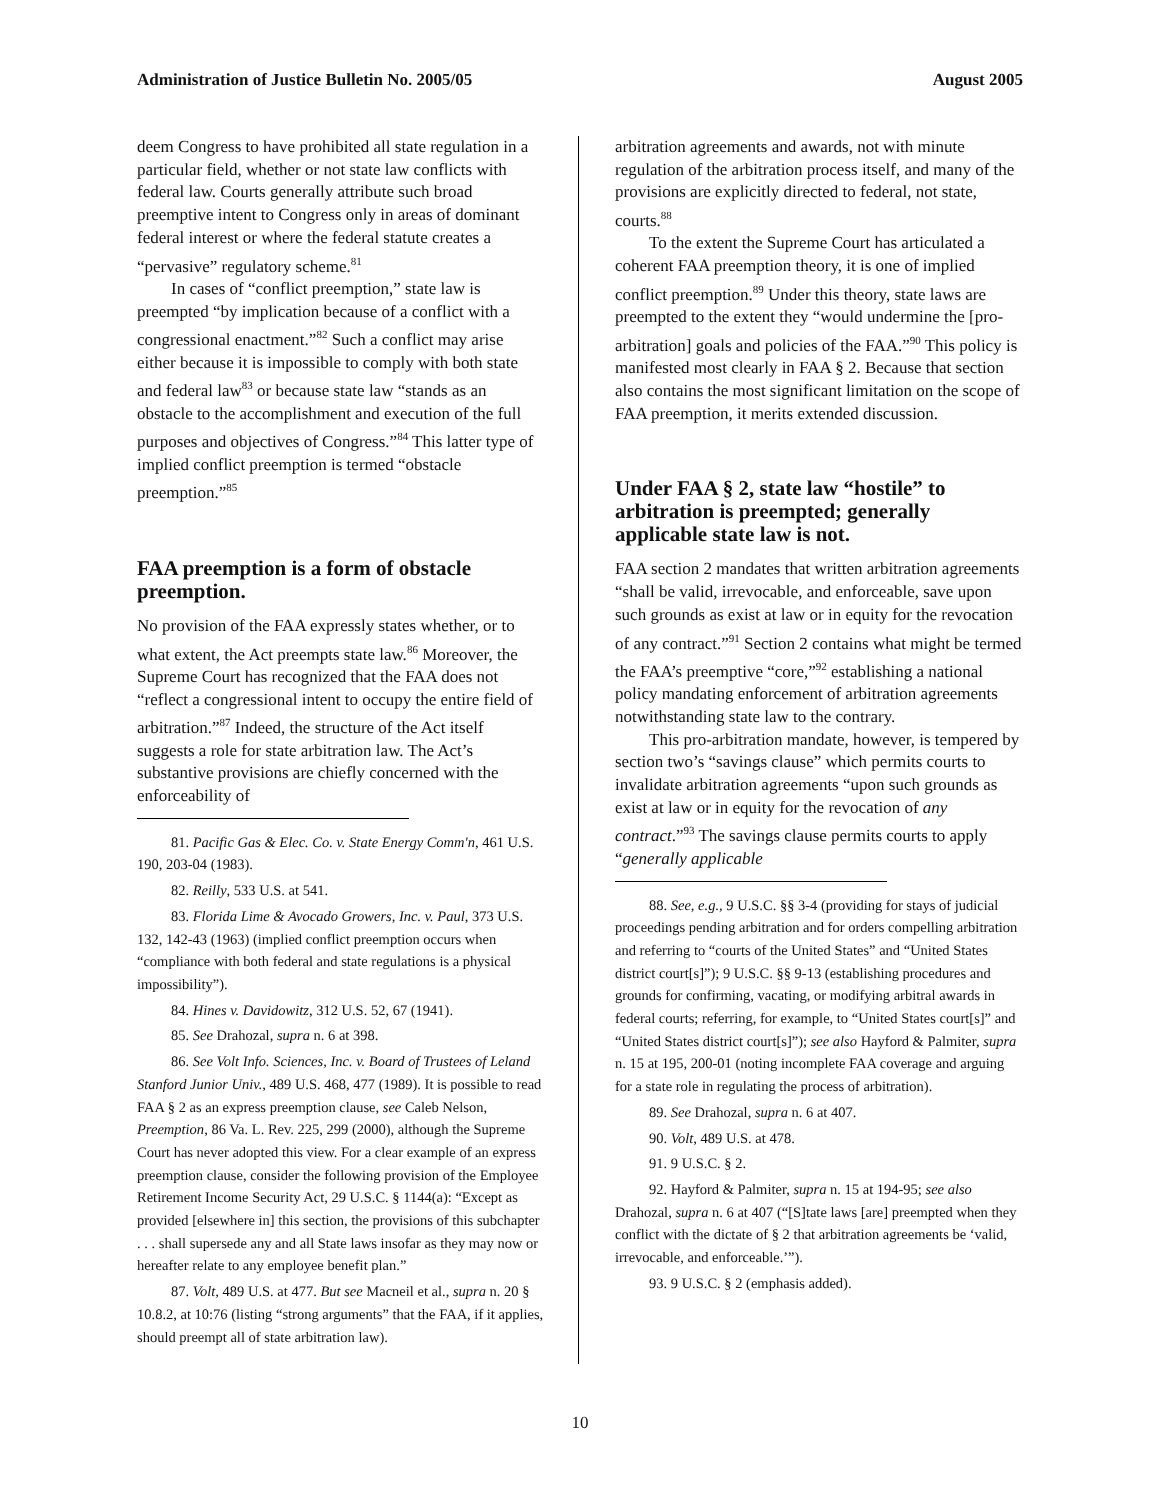Administration of Justice Bulletin No. 2005/05 August 2005
deem Congress to have prohibited all state regulation in a particular field, whether or not state law conflicts with federal law. Courts generally attribute such broad preemptive intent to Congress only in areas of dominant federal interest or where the federal statute creates a “pervasive” regulatory scheme.<sup>81</sup>
In cases of “conflict preemption,” state law is preempted “by implication because of a conflict with a congressional enactment.”<sup>82</sup> Such a conflict may arise either because it is impossible to comply with both state and federal law<sup>83</sup> or because state law “stands as an obstacle to the accomplishment and execution of the full purposes and objectives of Congress.”<sup>84</sup> This latter type of implied conflict preemption is termed “obstacle preemption.”<sup>85</sup>
FAA preemption is a form of obstacle preemption.
No provision of the FAA expressly states whether, or to what extent, the Act preempts state law.<sup>86</sup> Moreover, the Supreme Court has recognized that the FAA does not “reflect a congressional intent to occupy the entire field of arbitration.”<sup>87</sup> Indeed, the structure of the Act itself suggests a role for state arbitration law. The Act’s substantive provisions are chiefly concerned with the enforceability of
81. Pacific Gas & Elec. Co. v. State Energy Comm'n, 461 U.S. 190, 203-04 (1983).
82. Reilly, 533 U.S. at 541.
83. Florida Lime & Avocado Growers, Inc. v. Paul, 373 U.S. 132, 142-43 (1963) (implied conflict preemption occurs when “compliance with both federal and state regulations is a physical impossibility”).
84. Hines v. Davidowitz, 312 U.S. 52, 67 (1941).
85. See Drahozal, supra n. 6 at 398.
86. See Volt Info. Sciences, Inc. v. Board of Trustees of Leland Stanford Junior Univ., 489 U.S. 468, 477 (1989). It is possible to read FAA § 2 as an express preemption clause, see Caleb Nelson, Preemption, 86 Va. L. Rev. 225, 299 (2000), although the Supreme Court has never adopted this view. For a clear example of an express preemption clause, consider the following provision of the Employee Retirement Income Security Act, 29 U.S.C. § 1144(a): “Except as provided [elsewhere in] this section, the provisions of this subchapter . . . shall supersede any and all State laws insofar as they may now or hereafter relate to any employee benefit plan.”
87. Volt, 489 U.S. at 477. But see Macneil et al., supra n. 20 § 10.8.2, at 10:76 (listing “strong arguments” that the FAA, if it applies, should preempt all of state arbitration law).
arbitration agreements and awards, not with minute regulation of the arbitration process itself, and many of the provisions are explicitly directed to federal, not state, courts.<sup>88</sup>
To the extent the Supreme Court has articulated a coherent FAA preemption theory, it is one of implied conflict preemption.<sup>89</sup> Under this theory, state laws are preempted to the extent they “would undermine the [pro-arbitration] goals and policies of the FAA.”<sup>90</sup> This policy is manifested most clearly in FAA § 2. Because that section also contains the most significant limitation on the scope of FAA preemption, it merits extended discussion.
Under FAA § 2, state law “hostile” to arbitration is preempted; generally applicable state law is not.
FAA section 2 mandates that written arbitration agreements “shall be valid, irrevocable, and enforceable, save upon such grounds as exist at law or in equity for the revocation of any contract.”<sup>91</sup> Section 2 contains what might be termed the FAA’s preemptive “core,”<sup>92</sup> establishing a national policy mandating enforcement of arbitration agreements notwithstanding state law to the contrary.
This pro-arbitration mandate, however, is tempered by section two’s “savings clause” which permits courts to invalidate arbitration agreements “upon such grounds as exist at law or in equity for the revocation of any contract.”<sup>93</sup> The savings clause permits courts to apply “generally applicable
88. See, e.g., 9 U.S.C. §§ 3-4 (providing for stays of judicial proceedings pending arbitration and for orders compelling arbitration and referring to “courts of the United States” and “United States district court[s]”); 9 U.S.C. §§ 9-13 (establishing procedures and grounds for confirming, vacating, or modifying arbitral awards in federal courts; referring, for example, to “United States court[s]” and “United States district court[s]”); see also Hayford & Palmiter, supra n. 15 at 195, 200-01 (noting incomplete FAA coverage and arguing for a state role in regulating the process of arbitration).
89. See Drahozal, supra n. 6 at 407.
90. Volt, 489 U.S. at 478.
91. 9 U.S.C. § 2.
92. Hayford & Palmiter, supra n. 15 at 194-95; see also Drahozal, supra n. 6 at 407 (“[S]tate laws [are] preempted when they conflict with the dictate of § 2 that arbitration agreements be ‘valid, irrevocable, and enforceable.’”).
93. 9 U.S.C. § 2 (emphasis added).
10